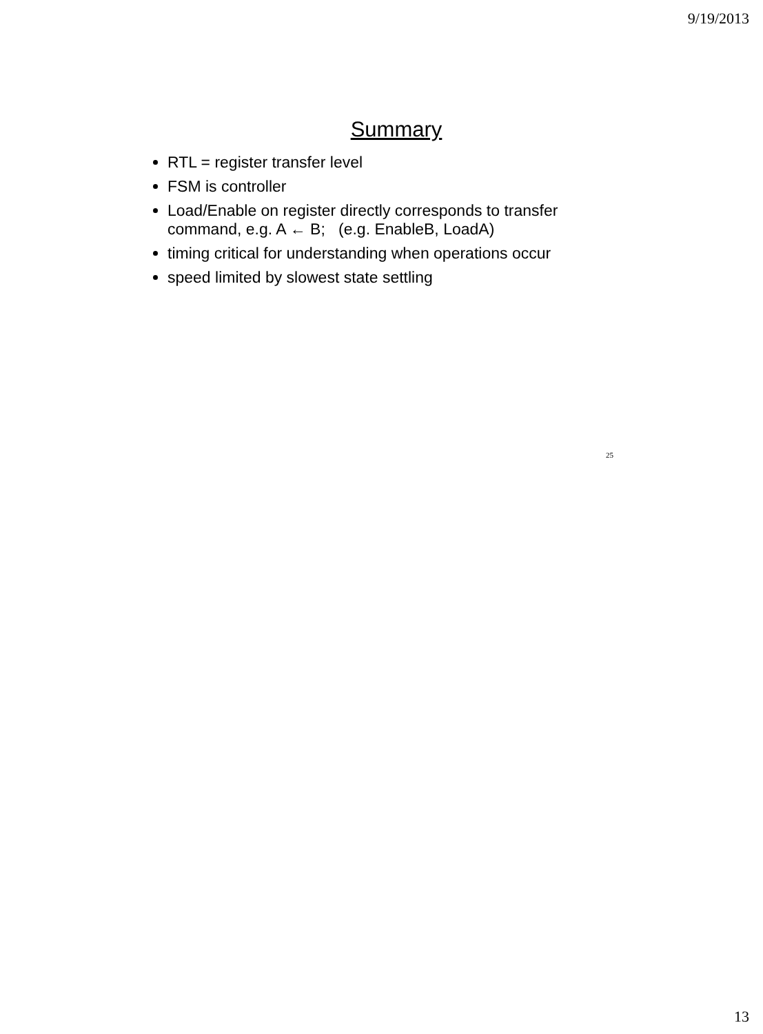9/19/2013
Summary
RTL = register transfer level
FSM is controller
Load/Enable on register directly corresponds to transfer command, e.g. A ← B; (e.g. EnableB, LoadA)
timing critical for understanding when operations occur
speed limited by slowest state settling
25
13